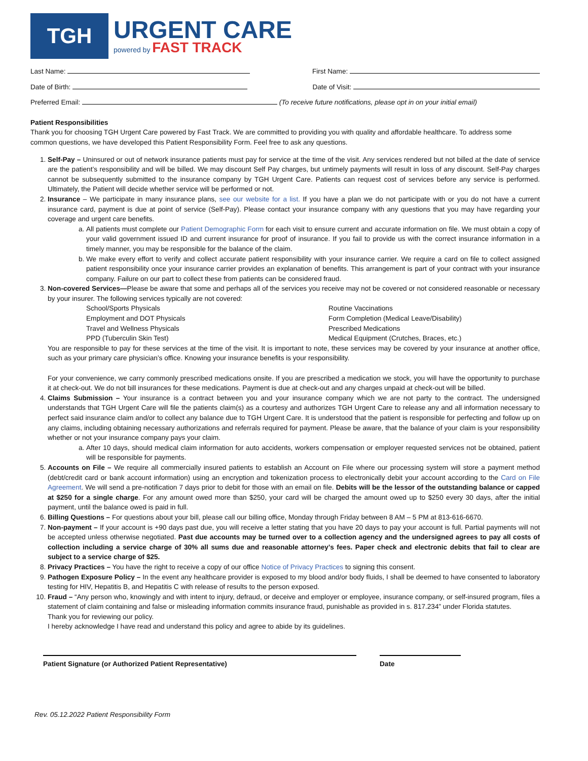TGH
URGENT CARE
powered by FAST TRACK
Last Name: First Name:
Date of Birth: Date of Visit:
Preferred Email: (To receive future notifications, please opt in on your initial email)
Patient Responsibilities
Thank you for choosing TGH Urgent Care powered by Fast Track. We are committed to providing you with quality and affordable healthcare. To address some common questions, we have developed this Patient Responsibility Form. Feel free to ask any questions.
1. Self-Pay – Uninsured or out of network insurance patients must pay for service at the time of the visit. Any services rendered but not billed at the date of service are the patient’s responsibility and will be billed. We may discount Self Pay charges, but untimely payments will result in loss of any discount. Self-Pay charges cannot be subsequently submitted to the insurance company by TGH Urgent Care. Patients can request cost of services before any service is performed. Ultimately, the Patient will decide whether service will be performed or not.
2. Insurance – We participate in many insurance plans, see our website for a list. If you have a plan we do not participate with or you do not have a current insurance card, payment is due at point of service (Self-Pay). Please contact your insurance company with any questions that you may have regarding your coverage and urgent care benefits.
a. All patients must complete our Patient Demographic Form for each visit to ensure current and accurate information on file. We must obtain a copy of your valid government issued ID and current insurance for proof of insurance. If you fail to provide us with the correct insurance information in a timely manner, you may be responsible for the balance of the claim.
b. We make every effort to verify and collect accurate patient responsibility with your insurance carrier. We require a card on file to collect assigned patient responsibility once your insurance carrier provides an explanation of benefits. This arrangement is part of your contract with your insurance company. Failure on our part to collect these from patients can be considered fraud.
3. Non-covered Services—Please be aware that some and perhaps all of the services you receive may not be covered or not considered reasonable or necessary by your insurer. The following services typically are not covered:
School/Sports Physicals Routine Vaccinations Employment and DOT Physicals Form Completion (Medical Leave/Disability) Travel and Wellness Physicals Prescribed Medications PPD (Tuberculin Skin Test) Medical Equipment (Crutches, Braces, etc.)
You are responsible to pay for these services at the time of the visit. It is important to note, these services may be covered by your insurance at another office, such as your primary care physician’s office. Knowing your insurance benefits is your responsibility.
For your convenience, we carry commonly prescribed medications onsite. If you are prescribed a medication we stock, you will have the opportunity to purchase it at check-out. We do not bill insurances for these medications. Payment is due at check-out and any charges unpaid at check-out will be billed.
4. Claims Submission – Your insurance is a contract between you and your insurance company which we are not party to the contract. The undersigned understands that TGH Urgent Care will file the patients claim(s) as a courtesy and authorizes TGH Urgent Care to release any and all information necessary to perfect said insurance claim and/or to collect any balance due to TGH Urgent Care. It is understood that the patient is responsible for perfecting and follow up on any claims, including obtaining necessary authorizations and referrals required for payment. Please be aware, that the balance of your claim is your responsibility whether or not your insurance company pays your claim.
a. After 10 days, should medical claim information for auto accidents, workers compensation or employer requested services not be obtained, patient will be responsible for payments.
5. Accounts on File – We require all commercially insured patients to establish an Account on File where our processing system will store a payment method (debt/credit card or bank account information) using an encryption and tokenization process to electronically debit your account according to the Card on File Agreement. We will send a pre-notification 7 days prior to debit for those with an email on file. Debits will be the lessor of the outstanding balance or capped at $250 for a single charge. For any amount owed more than $250, your card will be charged the amount owed up to $250 every 30 days, after the initial payment, until the balance owed is paid in full.
6. Billing Questions – For questions about your bill, please call our billing office, Monday through Friday between 8 AM – 5 PM at 813-616-6670.
7. Non-payment – If your account is +90 days past due, you will receive a letter stating that you have 20 days to pay your account is full. Partial payments will not be accepted unless otherwise negotiated. Past due accounts may be turned over to a collection agency and the undersigned agrees to pay all costs of collection including a service charge of 30% all sums due and reasonable attorney’s fees. Paper check and electronic debits that fail to clear are subject to a service charge of $25.
8. Privacy Practices – You have the right to receive a copy of our office Notice of Privacy Practices to signing this consent.
9. Pathogen Exposure Policy – In the event any healthcare provider is exposed to my blood and/or body fluids, I shall be deemed to have consented to laboratory testing for HIV, Hepatitis B, and Hepatitis C with release of results to the person exposed.
10. Fraud – “Any person who, knowingly and with intent to injury, defraud, or deceive and employer or employee, insurance company, or self-insured program, files a statement of claim containing and false or misleading information commits insurance fraud, punishable as provided in s. 817.234” under Florida statutes.
Thank you for reviewing our policy.
I hereby acknowledge I have read and understand this policy and agree to abide by its guidelines.
Patient Signature (or Authorized Patient Representative) Date
Rev. 05.12.2022 Patient Responsibility Form